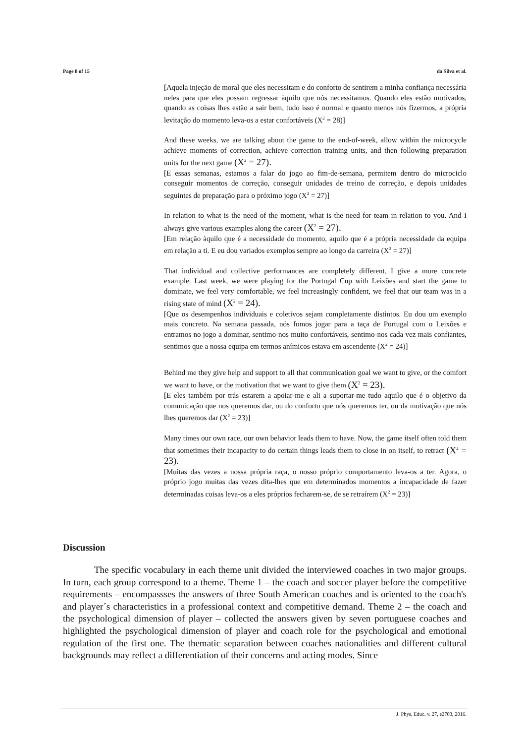Page 8 of 15 da Silva et al.
[Aquela injeção de moral que eles necessitam e do conforto de sentirem a minha confiança necessária neles para que eles possam regressar àquilo que nós necessitamos. Quando eles estão motivados, quando as coisas lhes estão a sair bem, tudo isso é normal e quanto menos nós fizermos, a própria levitação do momento leva-os a estar confortáveis (X<sup>2</sup> = 28)]
And these weeks, we are talking about the game to the end-of-week, allow within the microcycle achieve moments of correction, achieve correction training units, and then following preparation units for the next game (X<sup>2</sup> = 27).
[E essas semanas, estamos a falar do jogo ao fim-de-semana, permitem dentro do microciclo conseguir momentos de correção, conseguir unidades de treino de correção, e depois unidades seguintes de preparação para o próximo jogo (X<sup>2</sup> = 27)]
In relation to what is the need of the moment, what is the need for team in relation to you. And I always give various examples along the career (X<sup>2</sup> = 27).
[Em relação àquilo que é a necessidade do momento, aquilo que é a própria necessidade da equipa em relação a ti. E eu dou variados exemplos sempre ao longo da carreira (X<sup>2</sup> = 27)]
That individual and collective performances are completely different. I give a more concrete example. Last week, we were playing for the Portugal Cup with Leixões and start the game to dominate, we feel very comfortable, we feel increasingly confident, we feel that our team was in a rising state of mind (X<sup>2</sup> = 24).
[Que os desempenhos individuais e coletivos sejam completamente distintos. Eu dou um exemplo mais concreto. Na semana passada, nós fomos jogar para a taça de Portugal com o Leixões e entramos no jogo a dominar, sentimo-nos muito confortáveis, sentimo-nos cada vez mais confiantes, sentimos que a nossa equipa em termos anímicos estava em ascendente (X<sup>2</sup> = 24)]
Behind me they give help and support to all that communication goal we want to give, or the comfort we want to have, or the motivation that we want to give them (X<sup>2</sup> = 23).
[E eles também por trás estarem a apoiar-me e ali a suportar-me tudo aquilo que é o objetivo da comunicação que nos queremos dar, ou do conforto que nós queremos ter, ou da motivação que nós lhes queremos dar (X<sup>2</sup> = 23)]
Many times our own race, our own behavior leads them to have. Now, the game itself often told them that sometimes their incapacity to do certain things leads them to close in on itself, to retract (X<sup>2</sup> = 23).
[Muitas das vezes a nossa própria raça, o nosso próprio comportamento leva-os a ter. Agora, o próprio jogo muitas das vezes dita-lhes que em determinados momentos a incapacidade de fazer determinadas coisas leva-os a eles próprios fecharem-se, de se retraírem (X<sup>2</sup> = 23)]
Discussion
The specific vocabulary in each theme unit divided the interviewed coaches in two major groups. In turn, each group correspond to a theme. Theme 1 – the coach and soccer player before the competitive requirements – encompassses the answers of three South American coaches and is oriented to the coach's and player´s characteristics in a professional context and competitive demand. Theme 2 – the coach and the psychological dimension of player – collected the answers given by seven portuguese coaches and highlighted the psychological dimension of player and coach role for the psychological and emotional regulation of the first one. The thematic separation between coaches nationalities and different cultural backgrounds may reflect a differentiation of their concerns and acting modes. Since
J. Phys. Educ. v. 27, e2703, 2016.